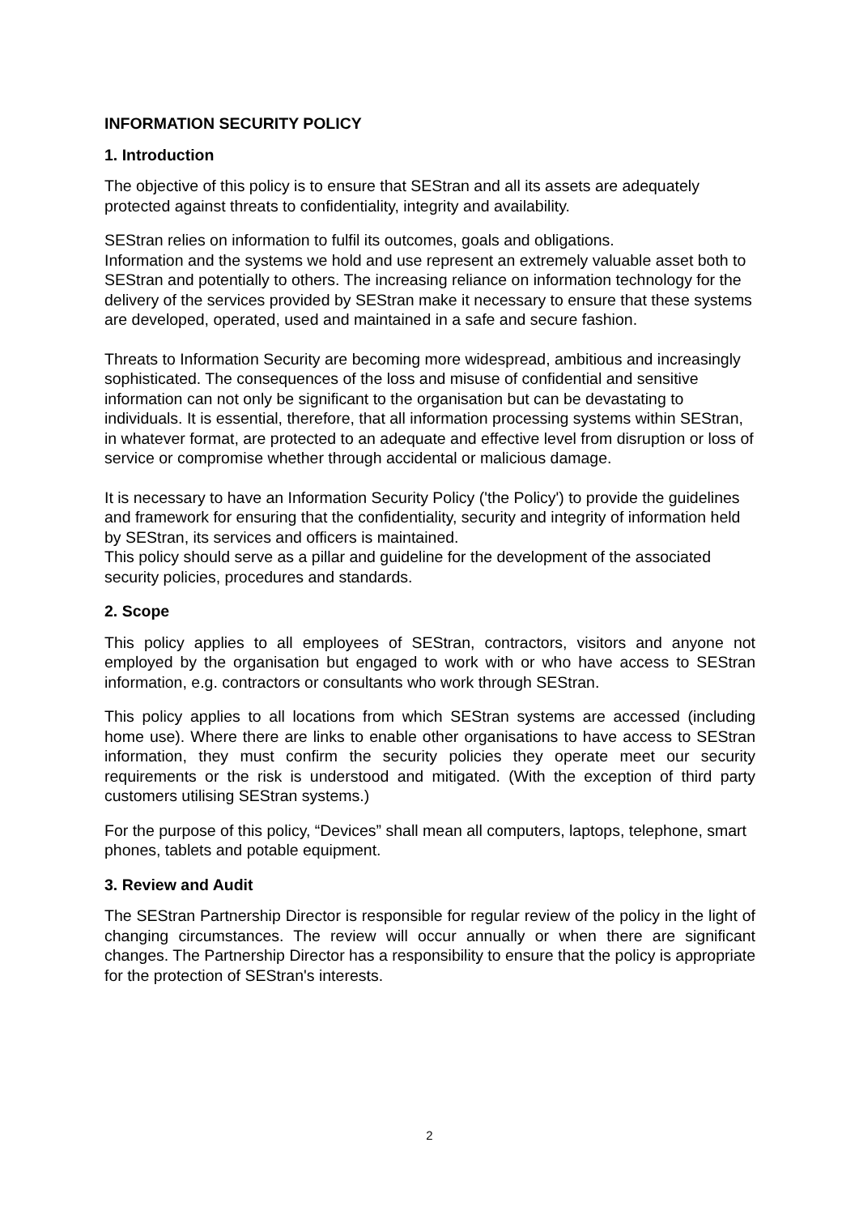INFORMATION SECURITY POLICY
1. Introduction
The objective of this policy is to ensure that SEStran and all its assets are adequately protected against threats to confidentiality, integrity and availability.
SEStran relies on information to fulfil its outcomes, goals and obligations.
Information and the systems we hold and use represent an extremely valuable asset both to SEStran and potentially to others. The increasing reliance on information technology for the delivery of the services provided by SEStran make it necessary to ensure that these systems are developed, operated, used and maintained in a safe and secure fashion.
Threats to Information Security are becoming more widespread, ambitious and increasingly sophisticated. The consequences of the loss and misuse of confidential and sensitive information can not only be significant to the organisation but can be devastating to individuals. It is essential, therefore, that all information processing systems within SEStran, in whatever format, are protected to an adequate and effective level from disruption or loss of service or compromise whether through accidental or malicious damage.
It is necessary to have an Information Security Policy ('the Policy') to provide the guidelines and framework for ensuring that the confidentiality, security and integrity of information held by SEStran, its services and officers is maintained.
This policy should serve as a pillar and guideline for the development of the associated security policies, procedures and standards.
2. Scope
This policy applies to all employees of SEStran, contractors, visitors and anyone not employed by the organisation but engaged to work with or who have access to SEStran information, e.g. contractors or consultants who work through SEStran.
This policy applies to all locations from which SEStran systems are accessed (including home use). Where there are links to enable other organisations to have access to SEStran information, they must confirm the security policies they operate meet our security requirements or the risk is understood and mitigated. (With the exception of third party customers utilising SEStran systems.)
For the purpose of this policy, “Devices” shall mean all computers, laptops, telephone, smart phones, tablets and potable equipment.
3. Review and Audit
The SEStran Partnership Director is responsible for regular review of the policy in the light of changing circumstances. The review will occur annually or when there are significant changes. The Partnership Director has a responsibility to ensure that the policy is appropriate for the protection of SEStran's interests.
2